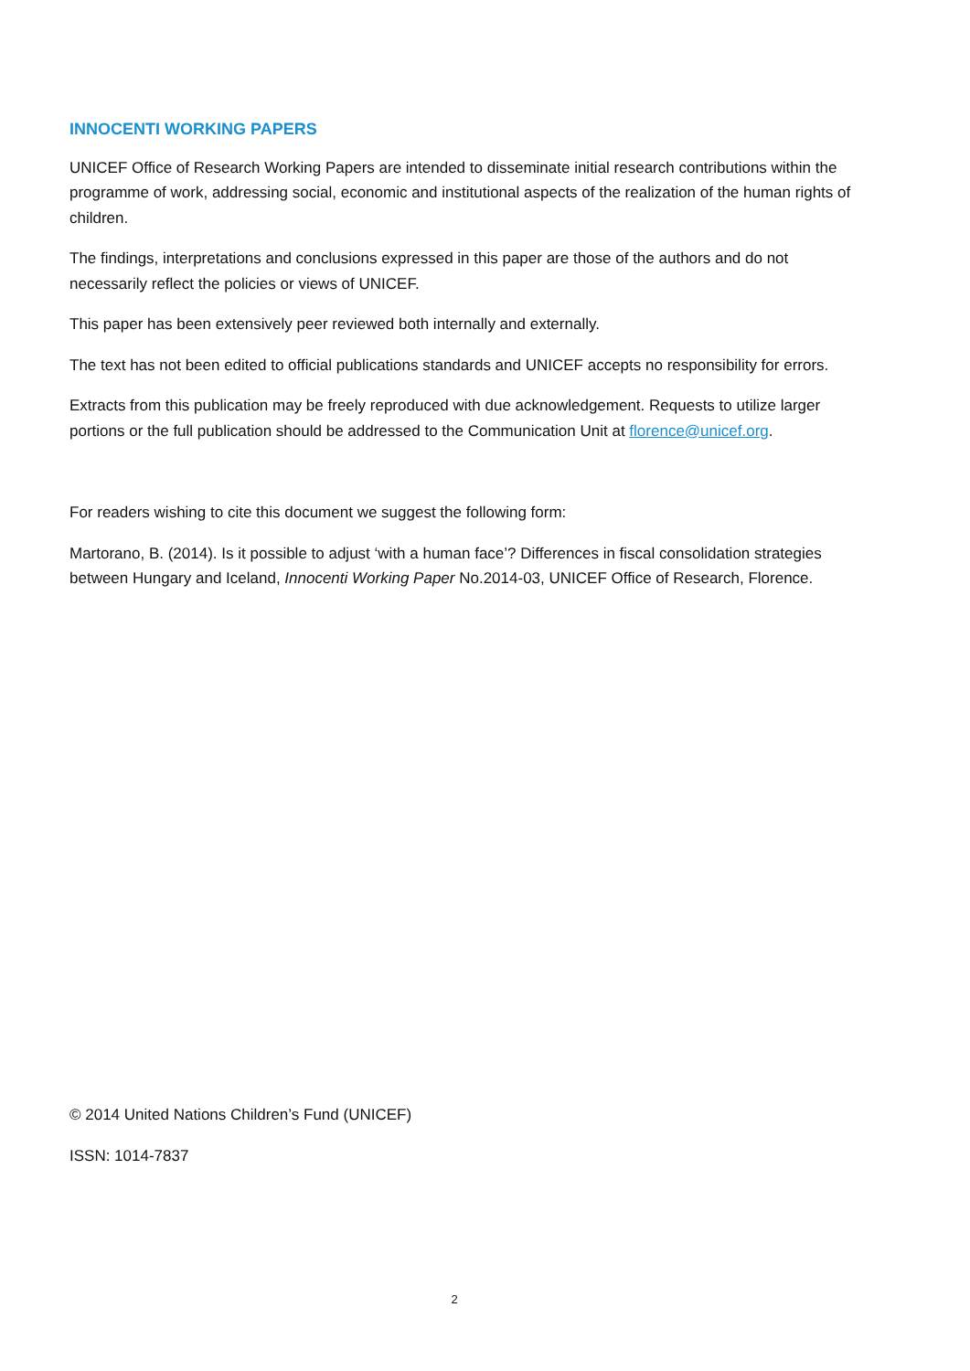INNOCENTI WORKING PAPERS
UNICEF Office of Research Working Papers are intended to disseminate initial research contributions within the programme of work, addressing social, economic and institutional aspects of the realization of the human rights of children.
The findings, interpretations and conclusions expressed in this paper are those of the authors and do not necessarily reflect the policies or views of UNICEF.
This paper has been extensively peer reviewed both internally and externally.
The text has not been edited to official publications standards and UNICEF accepts no responsibility for errors.
Extracts from this publication may be freely reproduced with due acknowledgement. Requests to utilize larger portions or the full publication should be addressed to the Communication Unit at florence@unicef.org.
For readers wishing to cite this document we suggest the following form:
Martorano, B. (2014). Is it possible to adjust ‘with a human face’? Differences in fiscal consolidation strategies between Hungary and Iceland, Innocenti Working Paper No.2014-03, UNICEF Office of Research, Florence.
© 2014 United Nations Children’s Fund (UNICEF)
ISSN: 1014-7837
2